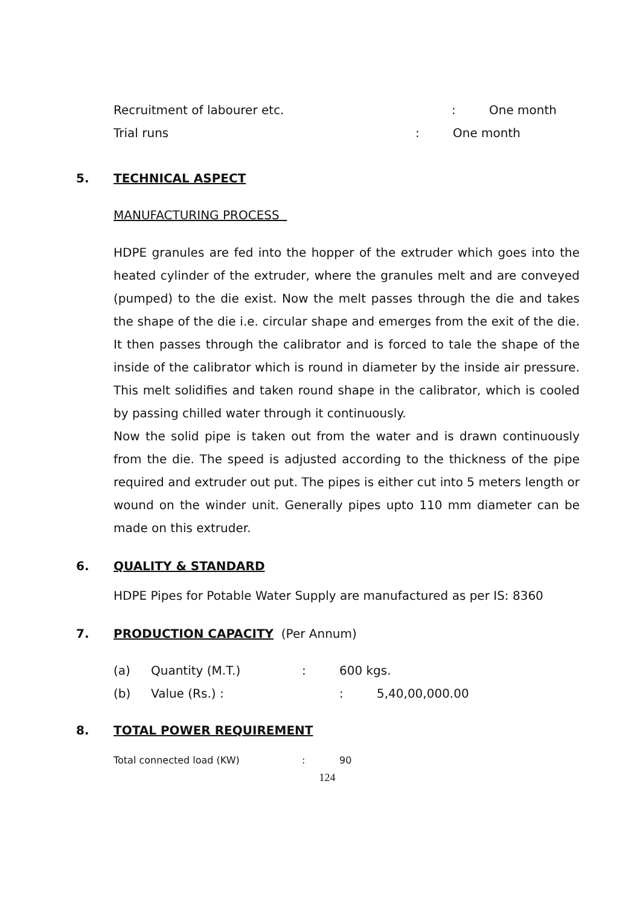Recruitment of labourer etc.: One month
Trial runs: One month
5. TECHNICAL ASPECT
MANUFACTURING PROCESS
HDPE granules are fed into the hopper of the extruder which goes into the heated cylinder of the extruder, where the granules melt and are conveyed (pumped) to the die exist. Now the melt passes through the die and takes the shape of the die i.e. circular shape and emerges from the exit of the die. It then passes through the calibrator and is forced to tale the shape of the inside of the calibrator which is round in diameter by the inside air pressure. This melt solidifies and taken round shape in the calibrator, which is cooled by passing chilled water through it continuously.
Now the solid pipe is taken out from the water and is drawn continuously from the die. The speed is adjusted according to the thickness of the pipe required and extruder out put. The pipes is either cut into 5 meters length or wound on the winder unit. Generally pipes upto 110 mm diameter can be made on this extruder.
6. QUALITY & STANDARD
HDPE Pipes for Potable Water Supply are manufactured as per IS: 8360
7. PRODUCTION CAPACITY (Per Annum)
(a) Quantity (M.T.): 600 kgs.
(b) Value (Rs.) :: 5,40,00,000.00
8. TOTAL POWER REQUIREMENT
Total connected load (KW): 90
124